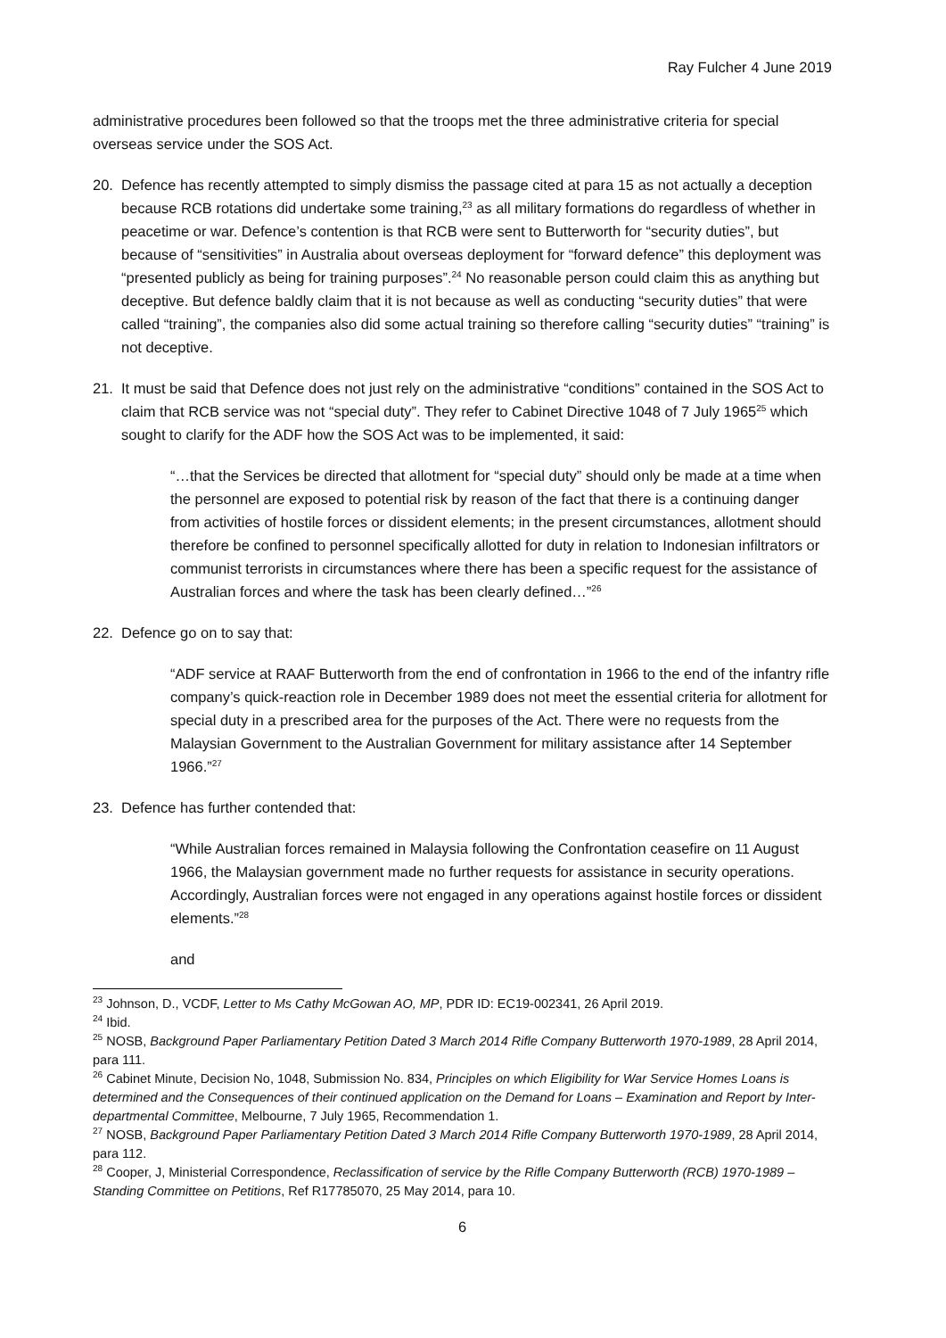Ray Fulcher 4 June 2019
administrative procedures been followed so that the troops met the three administrative criteria for special overseas service under the SOS Act.
20. Defence has recently attempted to simply dismiss the passage cited at para 15 as not actually a deception because RCB rotations did undertake some training,<sup>23</sup> as all military formations do regardless of whether in peacetime or war. Defence’s contention is that RCB were sent to Butterworth for “security duties”, but because of “sensitivities” in Australia about overseas deployment for “forward defence” this deployment was “presented publicly as being for training purposes”.<sup>24</sup> No reasonable person could claim this as anything but deceptive. But defence baldly claim that it is not because as well as conducting “security duties” that were called “training”, the companies also did some actual training so therefore calling “security duties” “training” is not deceptive.
21. It must be said that Defence does not just rely on the administrative “conditions” contained in the SOS Act to claim that RCB service was not “special duty”. They refer to Cabinet Directive 1048 of 7 July 1965<sup>25</sup> which sought to clarify for the ADF how the SOS Act was to be implemented, it said:
“…that the Services be directed that allotment for “special duty” should only be made at a time when the personnel are exposed to potential risk by reason of the fact that there is a continuing danger from activities of hostile forces or dissident elements; in the present circumstances, allotment should therefore be confined to personnel specifically allotted for duty in relation to Indonesian infiltrators or communist terrorists in circumstances where there has been a specific request for the assistance of Australian forces and where the task has been clearly defined…”<sup>26</sup>
22. Defence go on to say that:
“ADF service at RAAF Butterworth from the end of confrontation in 1966 to the end of the infantry rifle company’s quick-reaction role in December 1989 does not meet the essential criteria for allotment for special duty in a prescribed area for the purposes of the Act. There were no requests from the Malaysian Government to the Australian Government for military assistance after 14 September 1966.”<sup>27</sup>
23. Defence has further contended that:
“While Australian forces remained in Malaysia following the Confrontation ceasefire on 11 August 1966, the Malaysian government made no further requests for assistance in security operations. Accordingly, Australian forces were not engaged in any operations against hostile forces or dissident elements.”<sup>28</sup>
and
<sup>23</sup> Johnson, D., VCDF, Letter to Ms Cathy McGowan AO, MP, PDR ID: EC19-002341, 26 April 2019.
<sup>24</sup> Ibid.
<sup>25</sup> NOSB, Background Paper Parliamentary Petition Dated 3 March 2014 Rifle Company Butterworth 1970-1989, 28 April 2014, para 111.
<sup>26</sup> Cabinet Minute, Decision No, 1048, Submission No. 834, Principles on which Eligibility for War Service Homes Loans is determined and the Consequences of their continued application on the Demand for Loans – Examination and Report by Inter-departmental Committee, Melbourne, 7 July 1965, Recommendation 1.
<sup>27</sup> NOSB, Background Paper Parliamentary Petition Dated 3 March 2014 Rifle Company Butterworth 1970-1989, 28 April 2014, para 112.
<sup>28</sup> Cooper, J, Ministerial Correspondence, Reclassification of service by the Rifle Company Butterworth (RCB) 1970-1989 – Standing Committee on Petitions, Ref R17785070, 25 May 2014, para 10.
6